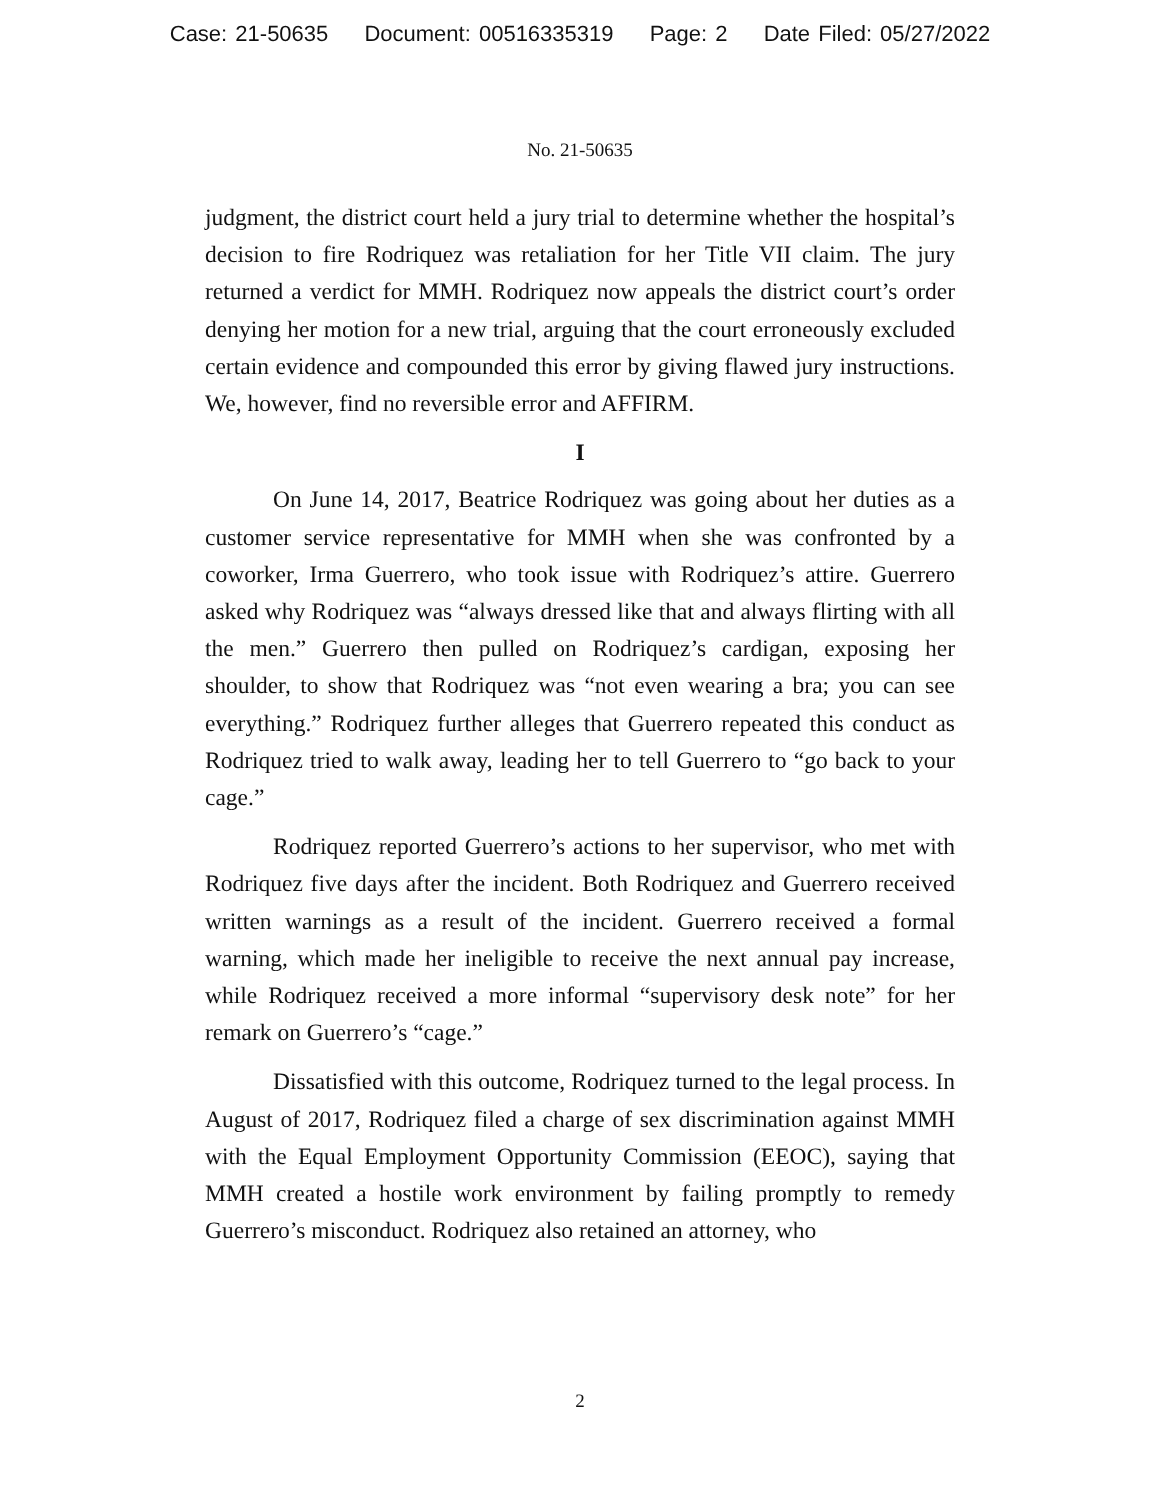Case: 21-50635 Document: 00516335319 Page: 2 Date Filed: 05/27/2022
No. 21-50635
judgment, the district court held a jury trial to determine whether the hospital’s decision to fire Rodriquez was retaliation for her Title VII claim. The jury returned a verdict for MMH. Rodriquez now appeals the district court’s order denying her motion for a new trial, arguing that the court erroneously excluded certain evidence and compounded this error by giving flawed jury instructions. We, however, find no reversible error and AFFIRM.
I
On June 14, 2017, Beatrice Rodriquez was going about her duties as a customer service representative for MMH when she was confronted by a coworker, Irma Guerrero, who took issue with Rodriquez’s attire. Guerrero asked why Rodriquez was “always dressed like that and always flirting with all the men.” Guerrero then pulled on Rodriquez’s cardigan, exposing her shoulder, to show that Rodriquez was “not even wearing a bra; you can see everything.” Rodriquez further alleges that Guerrero repeated this conduct as Rodriquez tried to walk away, leading her to tell Guerrero to “go back to your cage.”
Rodriquez reported Guerrero’s actions to her supervisor, who met with Rodriquez five days after the incident. Both Rodriquez and Guerrero received written warnings as a result of the incident. Guerrero received a formal warning, which made her ineligible to receive the next annual pay increase, while Rodriquez received a more informal “supervisory desk note” for her remark on Guerrero’s “cage.”
Dissatisfied with this outcome, Rodriquez turned to the legal process. In August of 2017, Rodriquez filed a charge of sex discrimination against MMH with the Equal Employment Opportunity Commission (EEOC), saying that MMH created a hostile work environment by failing promptly to remedy Guerrero’s misconduct. Rodriquez also retained an attorney, who
2